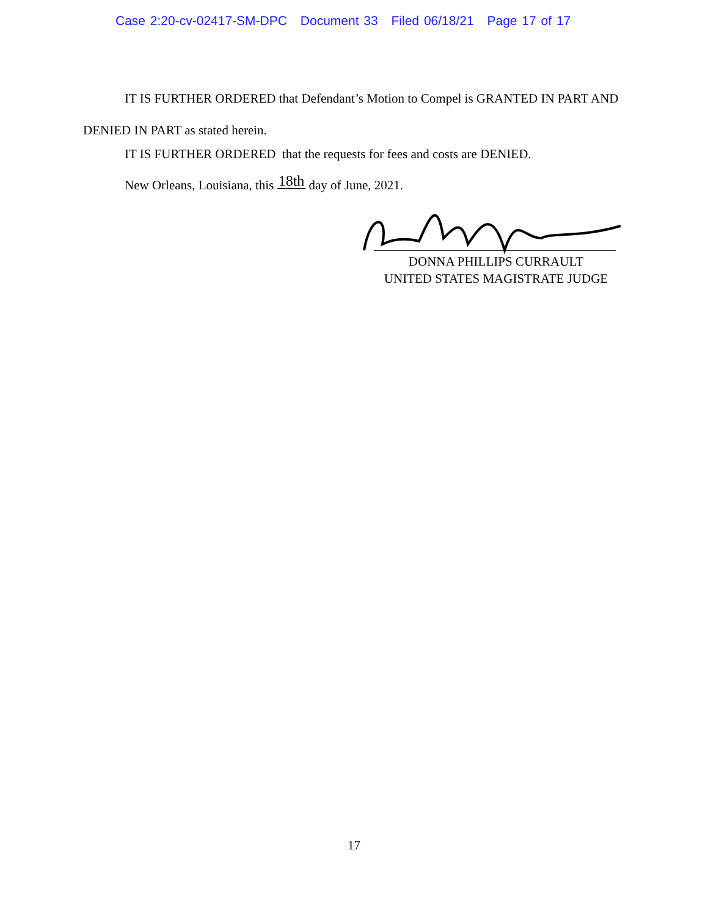Case 2:20-cv-02417-SM-DPC Document 33 Filed 06/18/21 Page 17 of 17
IT IS FURTHER ORDERED that Defendant’s Motion to Compel is GRANTED IN PART AND DENIED IN PART as stated herein.
IT IS FURTHER ORDERED that the requests for fees and costs are DENIED.
New Orleans, Louisiana, this 18th day of June, 2021.
DONNA PHILLIPS CURRAULT
UNITED STATES MAGISTRATE JUDGE
17